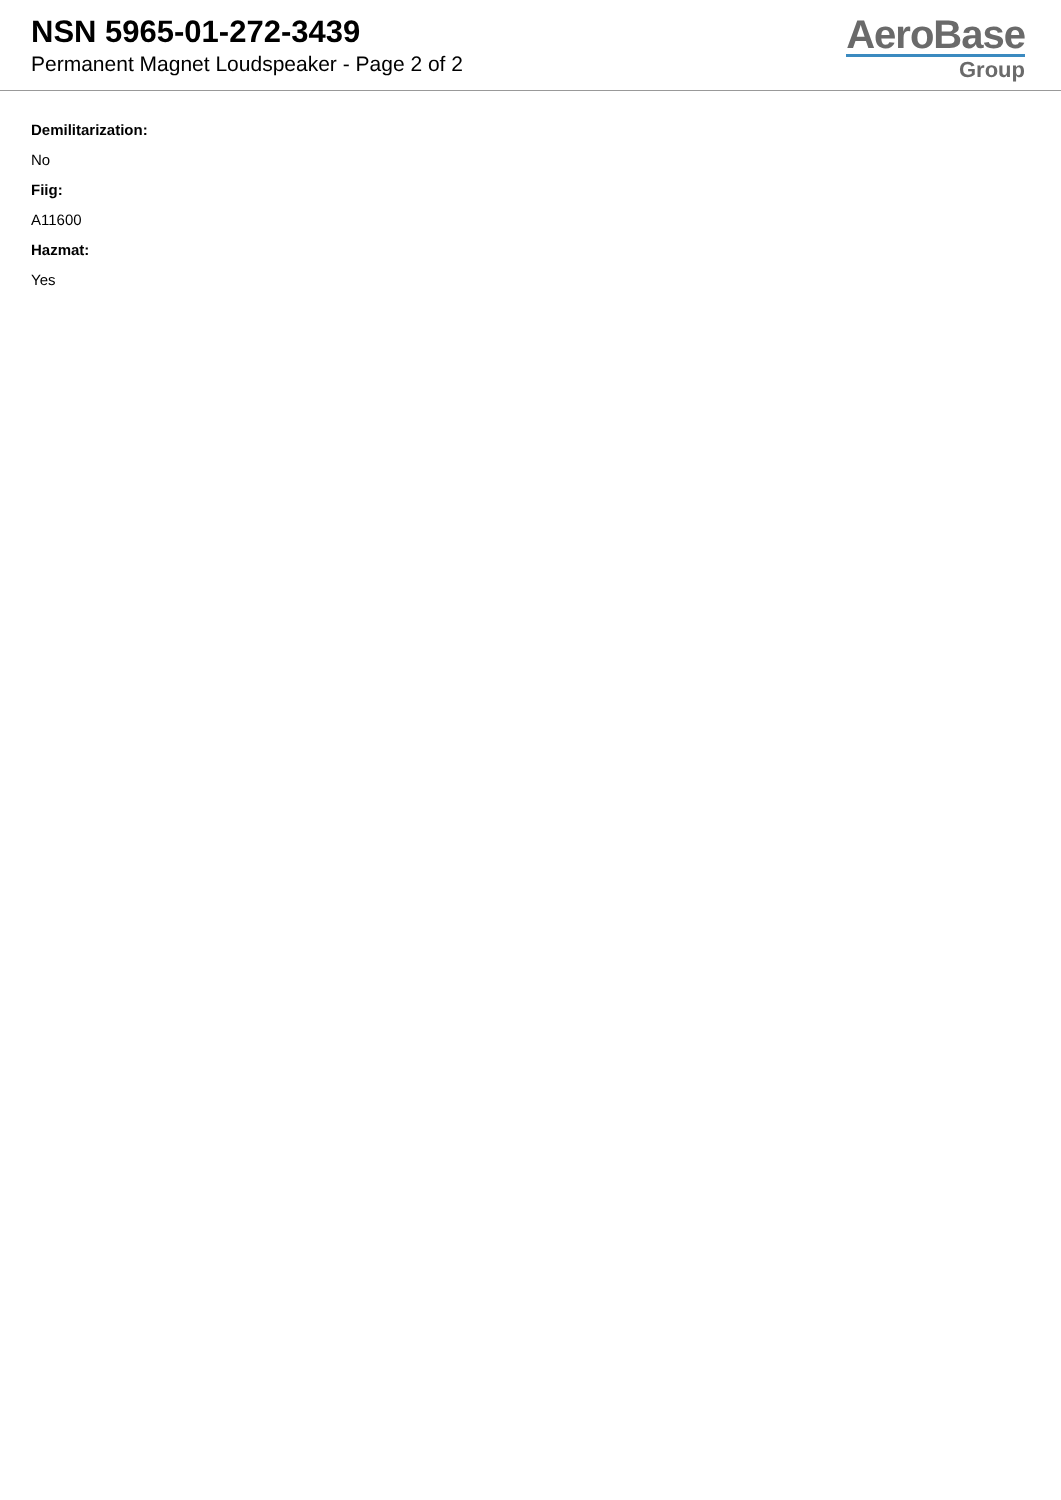NSN 5965-01-272-3439
Permanent Magnet Loudspeaker - Page 2 of 2
AeroBase
Group
Demilitarization:
No
Fiig:
A11600
Hazmat:
Yes